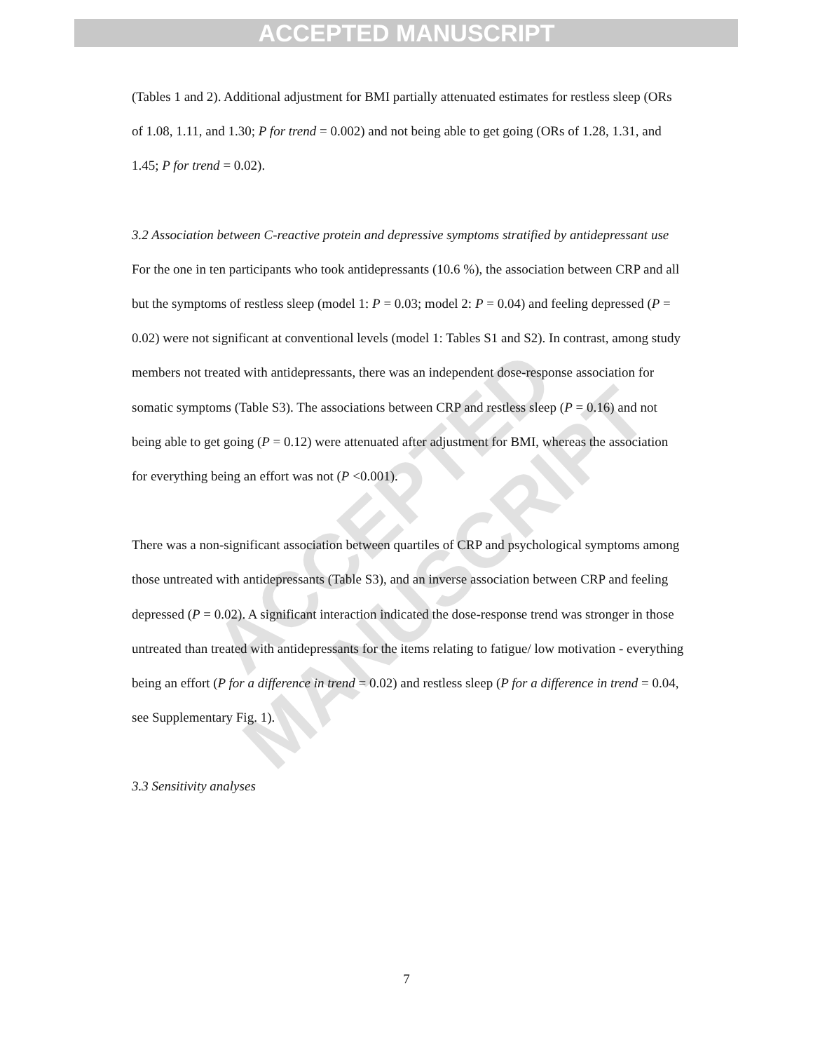ACCEPTED MANUSCRIPT
ACCEPTED MANUSCRIPT
(Tables 1 and 2). Additional adjustment for BMI partially attenuated estimates for restless sleep (ORs of 1.08, 1.11, and 1.30; P for trend = 0.002) and not being able to get going (ORs of 1.28, 1.31, and 1.45; P for trend = 0.02).
3.2 Association between C-reactive protein and depressive symptoms stratified by antidepressant use
For the one in ten participants who took antidepressants (10.6 %), the association between CRP and all but the symptoms of restless sleep (model 1: P = 0.03; model 2: P = 0.04) and feeling depressed (P = 0.02) were not significant at conventional levels (model 1: Tables S1 and S2). In contrast, among study members not treated with antidepressants, there was an independent dose-response association for somatic symptoms (Table S3). The associations between CRP and restless sleep (P = 0.16) and not being able to get going (P = 0.12) were attenuated after adjustment for BMI, whereas the association for everything being an effort was not (P <0.001).
There was a non-significant association between quartiles of CRP and psychological symptoms among those untreated with antidepressants (Table S3), and an inverse association between CRP and feeling depressed (P = 0.02). A significant interaction indicated the dose-response trend was stronger in those untreated than treated with antidepressants for the items relating to fatigue/ low motivation - everything being an effort (P for a difference in trend = 0.02) and restless sleep (P for a difference in trend = 0.04, see Supplementary Fig. 1).
3.3 Sensitivity analyses
7